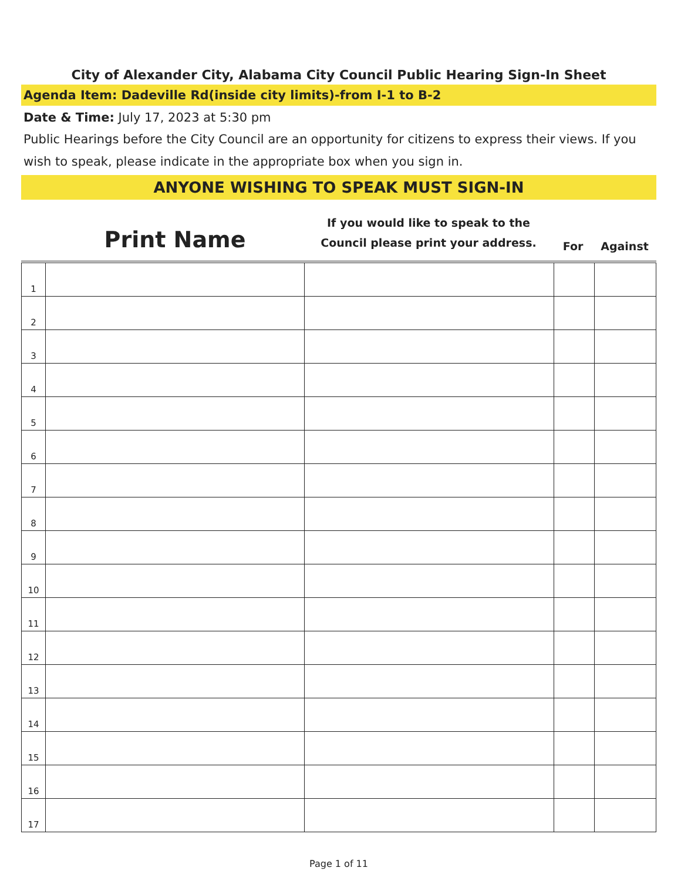City of Alexander City, Alabama City Council Public Hearing Sign-In Sheet
Agenda Item: Dadeville Rd(inside city limits)-from I-1 to B-2
Date & Time: July 17, 2023 at 5:30 pm
Public Hearings before the City Council are an opportunity for citizens to express their views. If you wish to speak, please indicate in the appropriate box when you sign in.
ANYONE WISHING TO SPEAK MUST SIGN-IN
| | Print Name | If you would like to speak to the Council please print your address. | For | Against |
| --- | --- | --- | --- | --- |
| 1 | | | | |
| 2 | | | | |
| 3 | | | | |
| 4 | | | | |
| 5 | | | | |
| 6 | | | | |
| 7 | | | | |
| 8 | | | | |
| 9 | | | | |
| 10 | | | | |
| 11 | | | | |
| 12 | | | | |
| 13 | | | | |
| 14 | | | | |
| 15 | | | | |
| 16 | | | | |
| 17 | | | | |
Page 1 of 11